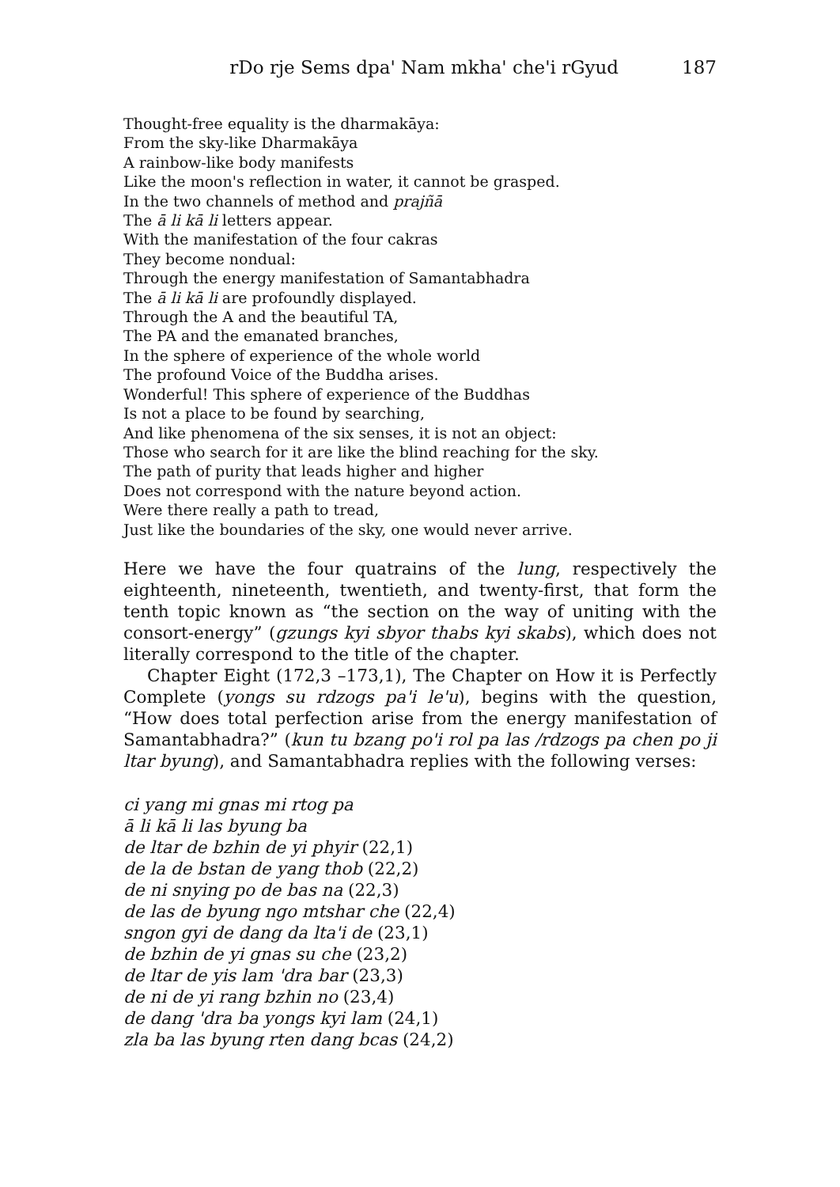rDo rje Sems dpa' Nam mkha' che'i rGyud 187
Thought-free equality is the dharmakāya:
From the sky-like Dharmakāya
A rainbow-like body manifests
Like the moon's reflection in water, it cannot be grasped.
In the two channels of method and prajñā
The ā li kā li letters appear.
With the manifestation of the four cakras
They become nondual:
Through the energy manifestation of Samantabhadra
The ā li kā li are profoundly displayed.
Through the A and the beautiful TA,
The PA and the emanated branches,
In the sphere of experience of the whole world
The profound Voice of the Buddha arises.
Wonderful! This sphere of experience of the Buddhas
Is not a place to be found by searching,
And like phenomena of the six senses, it is not an object:
Those who search for it are like the blind reaching for the sky.
The path of purity that leads higher and higher
Does not correspond with the nature beyond action.
Were there really a path to tread,
Just like the boundaries of the sky, one would never arrive.
Here we have the four quatrains of the lung, respectively the eighteenth, nineteenth, twentieth, and twenty-first, that form the tenth topic known as “the section on the way of uniting with the consort-energy” (gzungs kyi sbyor thabs kyi skabs), which does not literally correspond to the title of the chapter.
Chapter Eight (172,3 –173,1), The Chapter on How it is Perfectly Complete (yongs su rdzogs pa'i le'u), begins with the question, “How does total perfection arise from the energy manifestation of Samantabhadra?” (kun tu bzang po'i rol pa las /rdzogs pa chen po ji ltar byung), and Samantabhadra replies with the following verses:
ci yang mi gnas mi rtog pa
ā li kā li las byung ba
de ltar de bzhin de yi phyir (22,1)
de la de bstan de yang thob (22,2)
de ni snying po de bas na (22,3)
de las de byung ngo mtshar che (22,4)
sngon gyi de dang da lta'i de (23,1)
de bzhin de yi gnas su che (23,2)
de ltar de yis lam 'dra bar (23,3)
de ni de yi rang bzhin no (23,4)
de dang 'dra ba yongs kyi lam (24,1)
zla ba las byung rten dang bcas (24,2)